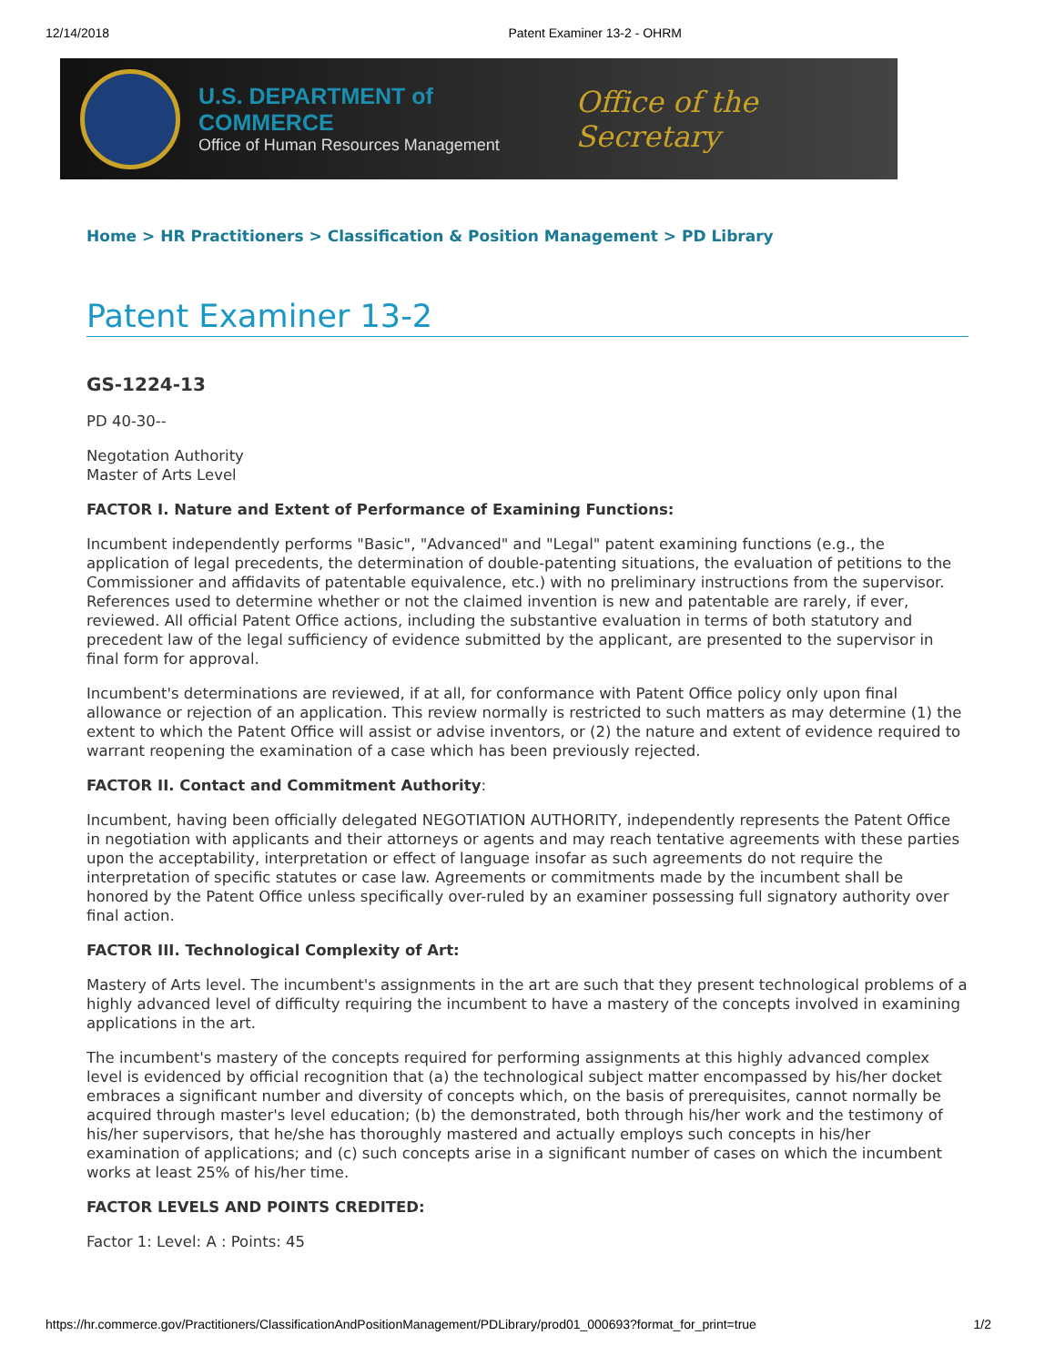12/14/2018 Patent Examiner 13-2 - OHRM
U.S. DEPARTMENT of COMMERCE
Office of Human Resources Management
Office of the Secretary
Home > HR Practitioners > Classification & Position Management > PD Library
Patent Examiner 13-2
GS-1224-13
PD 40-30--
Negotation Authority
Master of Arts Level
FACTOR I. Nature and Extent of Performance of Examining Functions:
Incumbent independently performs "Basic", "Advanced" and "Legal" patent examining functions (e.g., the application of legal precedents, the determination of double-patenting situations, the evaluation of petitions to the Commissioner and affidavits of patentable equivalence, etc.) with no preliminary instructions from the supervisor. References used to determine whether or not the claimed invention is new and patentable are rarely, if ever, reviewed. All official Patent Office actions, including the substantive evaluation in terms of both statutory and precedent law of the legal sufficiency of evidence submitted by the applicant, are presented to the supervisor in final form for approval.
Incumbent's determinations are reviewed, if at all, for conformance with Patent Office policy only upon final allowance or rejection of an application. This review normally is restricted to such matters as may determine (1) the extent to which the Patent Office will assist or advise inventors, or (2) the nature and extent of evidence required to warrant reopening the examination of a case which has been previously rejected.
FACTOR II. Contact and Commitment Authority:
Incumbent, having been officially delegated NEGOTIATION AUTHORITY, independently represents the Patent Office in negotiation with applicants and their attorneys or agents and may reach tentative agreements with these parties upon the acceptability, interpretation or effect of language insofar as such agreements do not require the interpretation of specific statutes or case law. Agreements or commitments made by the incumbent shall be honored by the Patent Office unless specifically over-ruled by an examiner possessing full signatory authority over final action.
FACTOR III. Technological Complexity of Art:
Mastery of Arts level. The incumbent's assignments in the art are such that they present technological problems of a highly advanced level of difficulty requiring the incumbent to have a mastery of the concepts involved in examining applications in the art.
The incumbent's mastery of the concepts required for performing assignments at this highly advanced complex level is evidenced by official recognition that (a) the technological subject matter encompassed by his/her docket embraces a significant number and diversity of concepts which, on the basis of prerequisites, cannot normally be acquired through master's level education; (b) the demonstrated, both through his/her work and the testimony of his/her supervisors, that he/she has thoroughly mastered and actually employs such concepts in his/her examination of applications; and (c) such concepts arise in a significant number of cases on which the incumbent works at least 25% of his/her time.
FACTOR LEVELS AND POINTS CREDITED:
Factor 1: Level: A : Points: 45
https://hr.commerce.gov/Practitioners/ClassificationAndPositionManagement/PDLibrary/prod01_000693?format_for_print=true 1/2